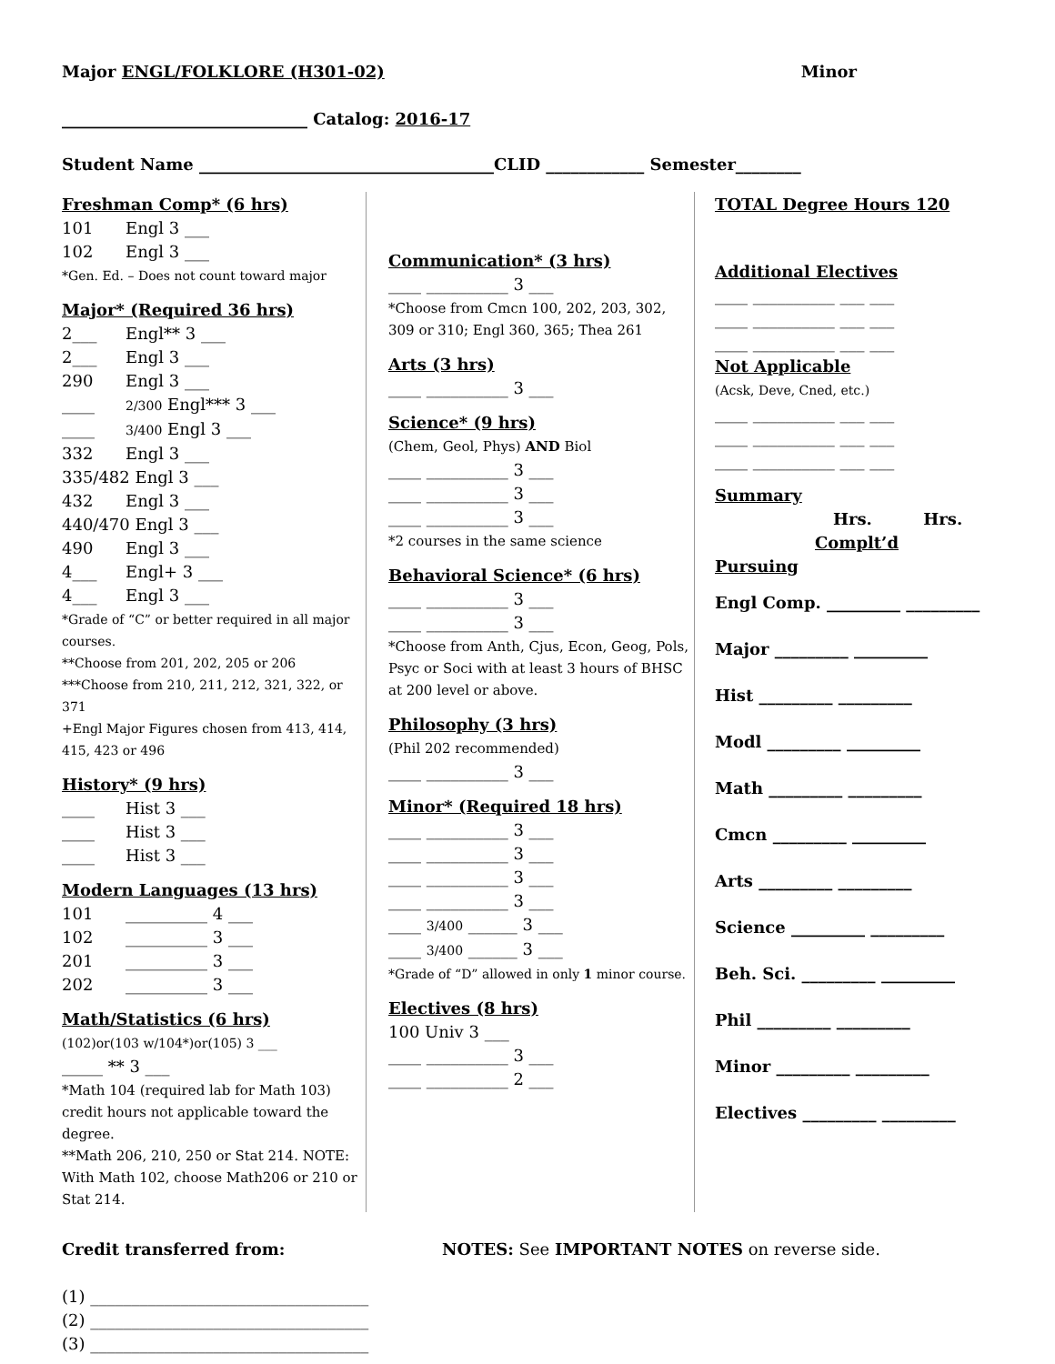Major ENGL/FOLKLORE (H301-02) Minor
______________________________ Catalog: 2016-17
Student Name ____________________________________CLID ____________ Semester________
Freshman Comp* (6 hrs)
101 Engl 3 ___
102 Engl 3 ___
*Gen. Ed. – Does not count toward major
Major* (Required 36 hrs)
2___ Engl** 3 ___
2___ Engl 3 ___
290 Engl 3 ___
____ 2/300 Engl*** 3 ___
____ 3/400 Engl 3 ___
332 Engl 3 ___
335/482 Engl 3 ___
432 Engl 3 ___
440/470 Engl 3 ___
490 Engl 3 ___
4___ Engl+ 3 ___
4___ Engl 3 ___
*Grade of “C” or better required in all major courses.
**Choose from 201, 202, 205 or 206
***Choose from 210, 211, 212, 321, 322, or 371
+Engl Major Figures chosen from 413, 414, 415, 423 or 496
History* (9 hrs)
____ Hist 3 ___
____ Hist 3 ___
____ Hist 3 ___
Modern Languages (13 hrs)
101 __________ 4 ___
102 __________ 3 ___
201 __________ 3 ___
202 __________ 3 ___
Math/Statistics (6 hrs)
(102)or(103 w/104*)or(105) 3 ___
_____ ** 3 ___
*Math 104 (required lab for Math 103) credit hours not applicable toward the degree.
**Math 206, 210, 250 or Stat 214. NOTE: With Math 102, choose Math206 or 210 or Stat 214.
Communication* (3 hrs)
____ __________ 3 ___
*Choose from Cmcn 100, 202, 203, 302, 309 or 310; Engl 360, 365; Thea 261
Arts (3 hrs)
____ __________ 3 ___
Science* (9 hrs)
(Chem, Geol, Phys) AND Biol
____ __________ 3 ___
____ __________ 3 ___
____ __________ 3 ___
*2 courses in the same science
Behavioral Science* (6 hrs)
____ __________ 3 ___
____ __________ 3 ___
*Choose from Anth, Cjus, Econ, Geog, Pols, Psyc or Soci with at least 3 hours of BHSC at 200 level or above.
Philosophy (3 hrs)
(Phil 202 recommended)
____ __________ 3 ___
Minor* (Required 18 hrs)
____ __________ 3 ___
____ __________ 3 ___
____ __________ 3 ___
____ __________ 3 ___
____ 3/400 ______ 3 ___
____ 3/400 ______ 3 ___
*Grade of “D” allowed in only 1 minor course.
Electives (8 hrs)
100 Univ 3 ___
____ __________ 3 ___
____ __________ 2 ___
TOTAL Degree Hours 120
Additional Electives
____ __________ ___ ___
____ __________ ___ ___
____ __________ ___ ___
Not Applicable
(Acsk, Deve, Cned, etc.)
____ __________ ___ ___
____ __________ ___ ___
____ __________ ___ ___
Summary
Hrs. Hrs.
Complt’d
Pursuing
Engl Comp. _________ _________
Major _________ _________
Hist _________ _________
Modl _________ _________
Math _________ _________
Cmcn _________ _________
Arts _________ _________
Science _________ _________
Beh. Sci. _________ _________
Phil _________ _________
Minor _________ _________
Electives _________ _________
Credit transferred from: NOTES: See IMPORTANT NOTES on reverse side.
(1) __________________________________
(2) __________________________________
(3) __________________________________